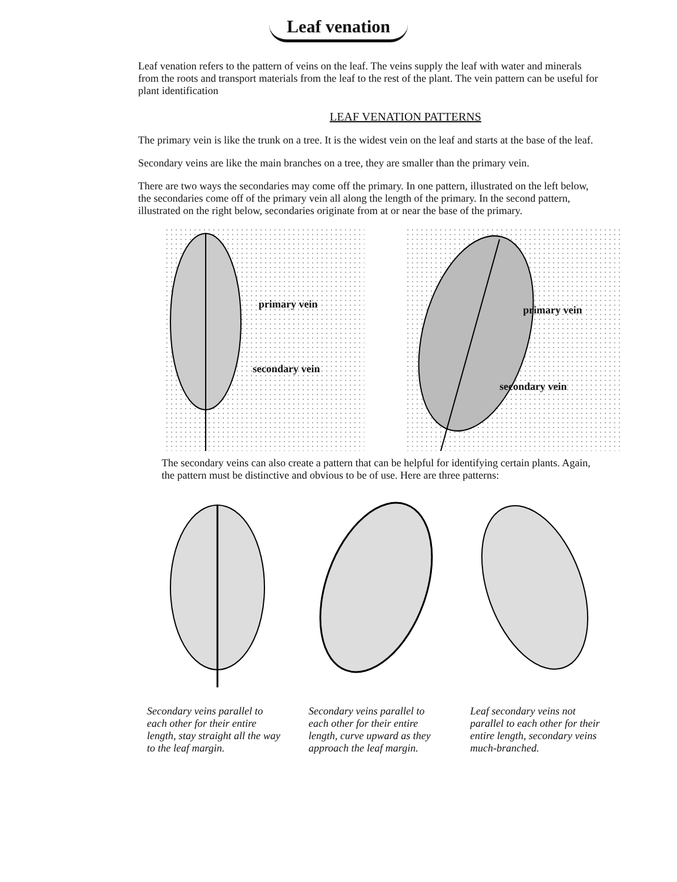Leaf venation
Leaf venation refers to the pattern of veins on the leaf. The veins supply the leaf with water and minerals from the roots and transport materials from the leaf to the rest of the plant. The vein pattern can be useful for plant identification
LEAF VENATION PATTERNS
The primary vein is like the trunk on a tree. It is the widest vein on the leaf and starts at the base of the leaf.
Secondary veins are like the main branches on a tree, they are smaller than the primary vein.
There are two ways the secondaries may come off the primary. In one pattern, illustrated on the left below, the secondaries come off of the primary vein all along the length of the primary. In the second pattern, illustrated on the right below, secondaries originate from at or near the base of the primary.
primary vein
secondary vein
primary vein
secondary vein
The secondary veins can also create a pattern that can be helpful for identifying certain plants. Again, the pattern must be distinctive and obvious to be of use. Here are three patterns:
Secondary veins parallel to each other for their entire length, stay straight all the way to the leaf margin.
Secondary veins parallel to each other for their entire length, curve upward as they approach the leaf margin.
Leaf secondary veins not parallel to each other for their entire length, secondary veins much-branched.